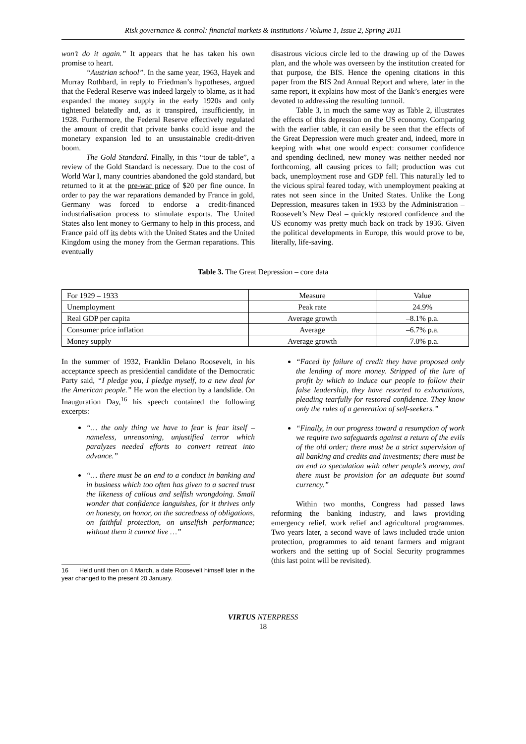Risk governance & control: financial markets & institutions / Volume 1, Issue 2, Spring 2011
won’t do it again.” It appears that he has taken his own promise to heart.
“Austrian school”. In the same year, 1963, Hayek and Murray Rothbard, in reply to Friedman’s hypotheses, argued that the Federal Reserve was indeed largely to blame, as it had expanded the money supply in the early 1920s and only tightened belatedly and, as it transpired, insufficiently, in 1928. Furthermore, the Federal Reserve effectively regulated the amount of credit that private banks could issue and the monetary expansion led to an unsustainable credit-driven boom.
The Gold Standard. Finally, in this “tour de table”, a review of the Gold Standard is necessary. Due to the cost of World War I, many countries abandoned the gold standard, but returned to it at the pre-war price of $20 per fine ounce. In order to pay the war reparations demanded by France in gold, Germany was forced to endorse a credit-financed industrialisation process to stimulate exports. The United States also lent money to Germany to help in this process, and France paid off its debts with the United States and the United Kingdom using the money from the German reparations. This eventually
disastrous vicious circle led to the drawing up of the Dawes plan, and the whole was overseen by the institution created for that purpose, the BIS. Hence the opening citations in this paper from the BIS 2nd Annual Report and where, later in the same report, it explains how most of the Bank’s energies were devoted to addressing the resulting turmoil.
Table 3, in much the same way as Table 2, illustrates the effects of this depression on the US economy. Comparing with the earlier table, it can easily be seen that the effects of the Great Depression were much greater and, indeed, more in keeping with what one would expect: consumer confidence and spending declined, new money was neither needed nor forthcoming, all causing prices to fall; production was cut back, unemployment rose and GDP fell. This naturally led to the vicious spiral feared today, with unemployment peaking at rates not seen since in the United States. Unlike the Long Depression, measures taken in 1933 by the Administration – Roosevelt’s New Deal – quickly restored confidence and the US economy was pretty much back on track by 1936. Given the political developments in Europe, this would prove to be, literally, life-saving.
Table 3. The Great Depression – core data
| For 1929 – 1933 | Measure | Value |
| Unemployment | Peak rate | 24.9% |
| Real GDP per capita | Average growth | –8.1% p.a. |
| Consumer price inflation | Average | –6.7% p.a. |
| Money supply | Average growth | –7.0% p.a. |
In the summer of 1932, Franklin Delano Roosevelt, in his acceptance speech as presidential candidate of the Democratic Party said, “I pledge you, I pledge myself, to a new deal for the American people.” He won the election by a landslide. On Inauguration Day,<sup>16</sup> his speech contained the following excerpts:
“… the only thing we have to fear is fear itself – nameless, unreasoning, unjustified terror which paralyzes needed efforts to convert retreat into advance.”
“… there must be an end to a conduct in banking and in business which too often has given to a sacred trust the likeness of callous and selfish wrongdoing. Small wonder that confidence languishes, for it thrives only on honesty, on honor, on the sacredness of obligations, on faithful protection, on unselfish performance; without them it cannot live …”
16 Held until then on 4 March, a date Roosevelt himself later in the year changed to the present 20 January.
“Faced by failure of credit they have proposed only the lending of more money. Stripped of the lure of profit by which to induce our people to follow their false leadership, they have resorted to exhortations, pleading tearfully for restored confidence. They know only the rules of a generation of self-seekers.”
“Finally, in our progress toward a resumption of work we require two safeguards against a return of the evils of the old order; there must be a strict supervision of all banking and credits and investments; there must be an end to speculation with other people’s money, and there must be provision for an adequate but sound currency.”
Within two months, Congress had passed laws reforming the banking industry, and laws providing emergency relief, work relief and agricultural programmes. Two years later, a second wave of laws included trade union protection, programmes to aid tenant farmers and migrant workers and the setting up of Social Security programmes (this last point will be revisited).
VIRTUS NTERPRESS
18